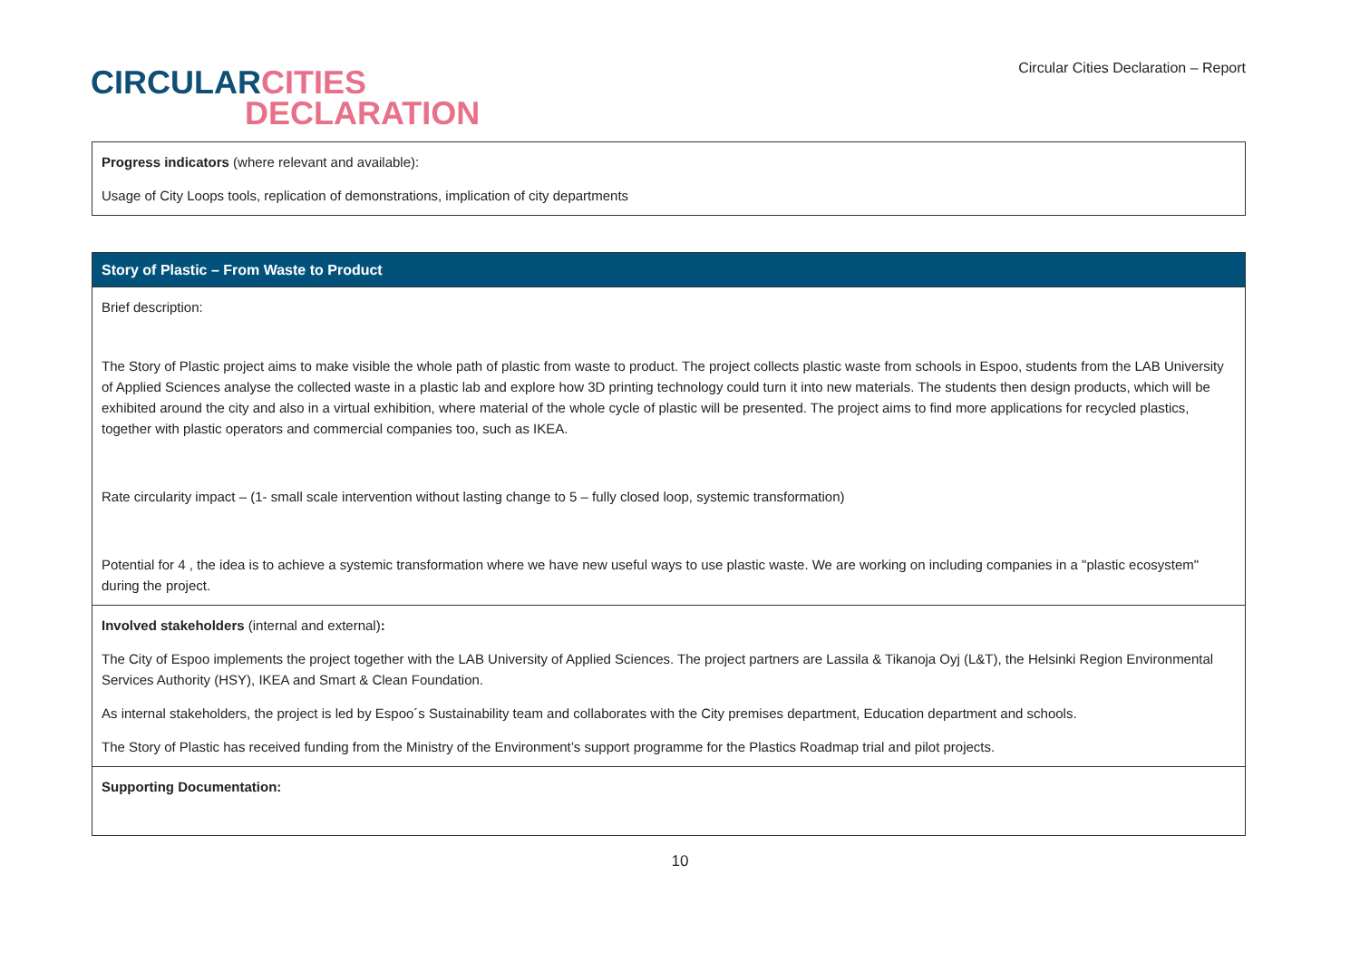CIRCULAR CITIES
DECLARATION
Circular Cities Declaration – Report
| Progress indicators (where relevant and available): Usage of City Loops tools, replication of demonstrations, implication of city departments |
| Story of Plastic – From Waste to Product |
| Brief description: The Story of Plastic project aims to make visible the whole path of plastic from waste to product. The project collects plastic waste from schools in Espoo, students from the LAB University of Applied Sciences analyse the collected waste in a plastic lab and explore how 3D printing technology could turn it into new materials. The students then design products, which will be exhibited around the city and also in a virtual exhibition, where material of the whole cycle of plastic will be presented. The project aims to find more applications for recycled plastics, together with plastic operators and commercial companies too, such as IKEA. Rate circularity impact – (1- small scale intervention without lasting change to 5 – fully closed loop, systemic transformation) Potential for 4 , the idea is to achieve a systemic transformation where we have new useful ways to use plastic waste. We are working on including companies in a "plastic ecosystem" during the project. |
| Involved stakeholders (internal and external) : The City of Espoo implements the project together with the LAB University of Applied Sciences. The project partners are Lassila & Tikanoja Oyj (L&T), the Helsinki Region Environmental Services Authority (HSY), IKEA and Smart & Clean Foundation. As internal stakeholders, the project is led by Espoo´s Sustainability team and collaborates with the City premises department, Education department and schools. The Story of Plastic has received funding from the Ministry of the Environment’s support programme for the Plastics Roadmap trial and pilot projects. |
| Supporting Documentation: |
10